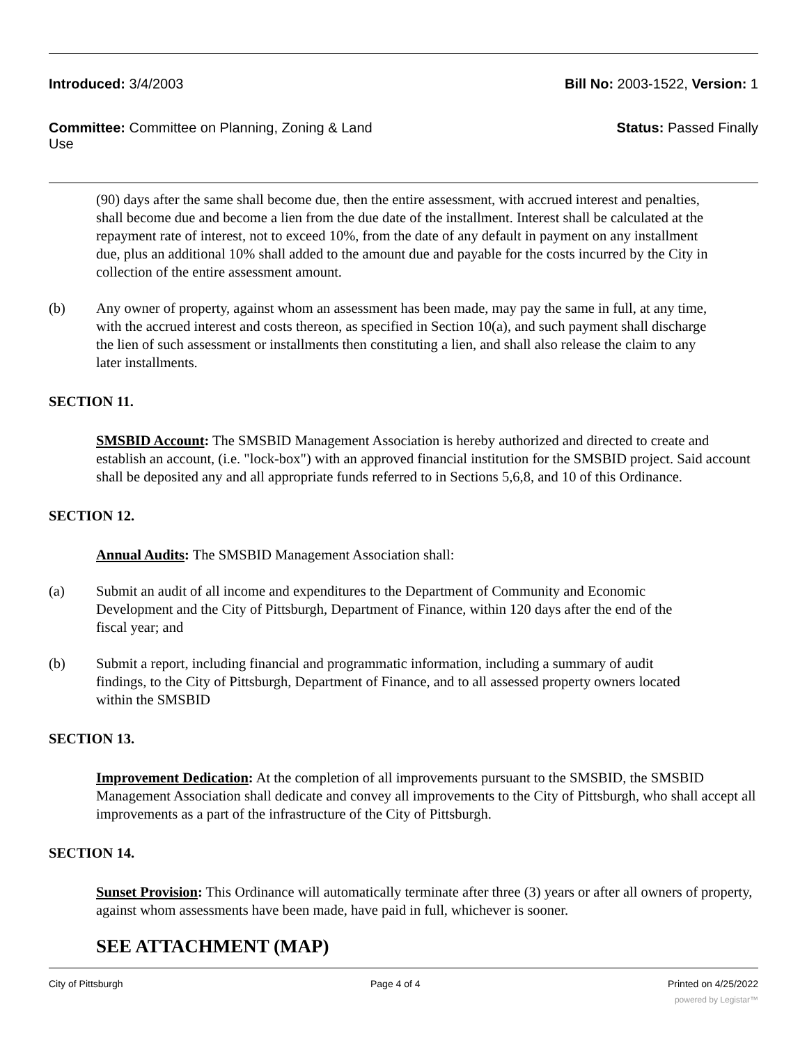Introduced: 3/4/2003 Bill No: 2003-1522, Version: 1
Committee: Committee on Planning, Zoning & Land Use
Status: Passed Finally
(90) days after the same shall become due, then the entire assessment, with accrued interest and penalties, shall become due and become a lien from the due date of the installment. Interest shall be calculated at the repayment rate of interest, not to exceed 10%, from the date of any default in payment on any installment due, plus an additional 10% shall added to the amount due and payable for the costs incurred by the City in collection of the entire assessment amount.
(b) Any owner of property, against whom an assessment has been made, may pay the same in full, at any time, with the accrued interest and costs thereon, as specified in Section 10(a), and such payment shall discharge the lien of such assessment or installments then constituting a lien, and shall also release the claim to any later installments.
SECTION 11.
SMSBID Account: The SMSBID Management Association is hereby authorized and directed to create and establish an account, (i.e. "lock-box") with an approved financial institution for the SMSBID project. Said account shall be deposited any and all appropriate funds referred to in Sections 5,6,8, and 10 of this Ordinance.
SECTION 12.
Annual Audits: The SMSBID Management Association shall:
(a) Submit an audit of all income and expenditures to the Department of Community and Economic Development and the City of Pittsburgh, Department of Finance, within 120 days after the end of the fiscal year; and
(b) Submit a report, including financial and programmatic information, including a summary of audit findings, to the City of Pittsburgh, Department of Finance, and to all assessed property owners located within the SMSBID
SECTION 13.
Improvement Dedication: At the completion of all improvements pursuant to the SMSBID, the SMSBID Management Association shall dedicate and convey all improvements to the City of Pittsburgh, who shall accept all improvements as a part of the infrastructure of the City of Pittsburgh.
SECTION 14.
Sunset Provision: This Ordinance will automatically terminate after three (3) years or after all owners of property, against whom assessments have been made, have paid in full, whichever is sooner.
SEE ATTACHMENT (MAP)
City of Pittsburgh Page 4 of 4 Printed on 4/25/2022
powered by Legistar™